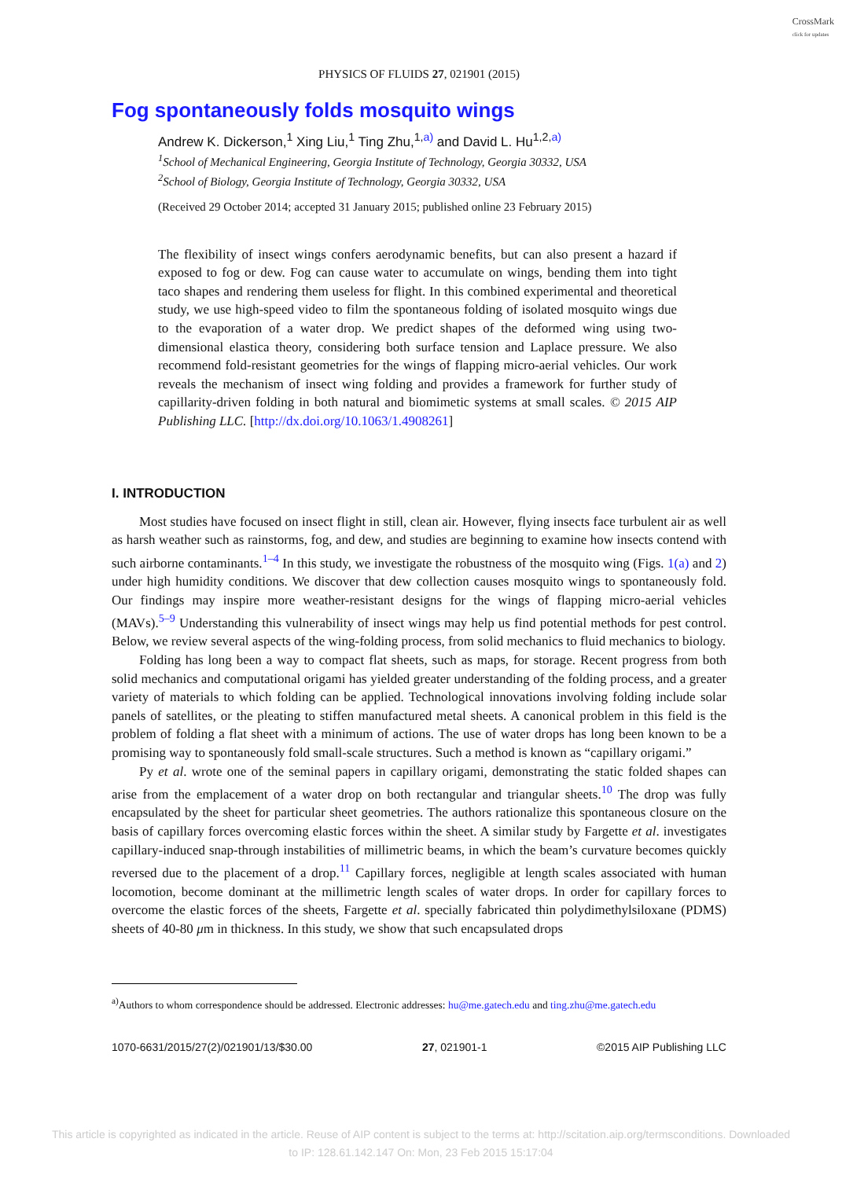CrossMark
click for updates
PHYSICS OF FLUIDS 27, 021901 (2015)
Fog spontaneously folds mosquito wings
Andrew K. Dickerson,<sup>1</sup> Xing Liu,<sup>1</sup> Ting Zhu,<sup>1,a)</sup> and David L. Hu<sup>1,2,a)</sup>
<sup>1</sup> School of Mechanical Engineering, Georgia Institute of Technology, Georgia 30332, USA
<sup>2</sup> School of Biology, Georgia Institute of Technology, Georgia 30332, USA
(Received 29 October 2014; accepted 31 January 2015; published online 23 February 2015)
The flexibility of insect wings confers aerodynamic benefits, but can also present a hazard if exposed to fog or dew. Fog can cause water to accumulate on wings, bending them into tight taco shapes and rendering them useless for flight. In this combined experimental and theoretical study, we use high-speed video to film the spontaneous folding of isolated mosquito wings due to the evaporation of a water drop. We predict shapes of the deformed wing using two-dimensional elastica theory, considering both surface tension and Laplace pressure. We also recommend fold-resistant geometries for the wings of flapping micro-aerial vehicles. Our work reveals the mechanism of insect wing folding and provides a framework for further study of capillarity-driven folding in both natural and biomimetic systems at small scales. © 2015 AIP Publishing LLC. [http://dx.doi.org/10.1063/1.4908261]
I. INTRODUCTION
Most studies have focused on insect flight in still, clean air. However, flying insects face turbulent air as well as harsh weather such as rainstorms, fog, and dew, and studies are beginning to examine how insects contend with such airborne contaminants.<sup>1–4</sup> In this study, we investigate the robustness of the mosquito wing (Figs. 1(a) and 2) under high humidity conditions. We discover that dew collection causes mosquito wings to spontaneously fold. Our findings may inspire more weather-resistant designs for the wings of flapping micro-aerial vehicles (MAVs).<sup>5–9</sup> Understanding this vulnerability of insect wings may help us find potential methods for pest control. Below, we review several aspects of the wing-folding process, from solid mechanics to fluid mechanics to biology.
Folding has long been a way to compact flat sheets, such as maps, for storage. Recent progress from both solid mechanics and computational origami has yielded greater understanding of the folding process, and a greater variety of materials to which folding can be applied. Technological innovations involving folding include solar panels of satellites, or the pleating to stiffen manufactured metal sheets. A canonical problem in this field is the problem of folding a flat sheet with a minimum of actions. The use of water drops has long been known to be a promising way to spontaneously fold small-scale structures. Such a method is known as “capillary origami.”
Py et al. wrote one of the seminal papers in capillary origami, demonstrating the static folded shapes can arise from the emplacement of a water drop on both rectangular and triangular sheets.<sup>10</sup> The drop was fully encapsulated by the sheet for particular sheet geometries. The authors rationalize this spontaneous closure on the basis of capillary forces overcoming elastic forces within the sheet. A similar study by Fargette et al. investigates capillary-induced snap-through instabilities of millimetric beams, in which the beam’s curvature becomes quickly reversed due to the placement of a drop.<sup>11</sup> Capillary forces, negligible at length scales associated with human locomotion, become dominant at the millimetric length scales of water drops. In order for capillary forces to overcome the elastic forces of the sheets, Fargette et al. specially fabricated thin polydimethylsiloxane (PDMS) sheets of 40-80 μm in thickness. In this study, we show that such encapsulated drops
<sup>a)</sup> Authors to whom correspondence should be addressed. Electronic addresses: hu@me.gatech.edu and ting.zhu@me.gatech.edu
1070-6631/2015/27(2)/021901/13/$30.00 27, 021901-1 ©2015 AIP Publishing LLC
This article is copyrighted as indicated in the article. Reuse of AIP content is subject to the terms at: http://scitation.aip.org/termsconditions. Downloaded
to IP: 128.61.142.147 On: Mon, 23 Feb 2015 15:17:04